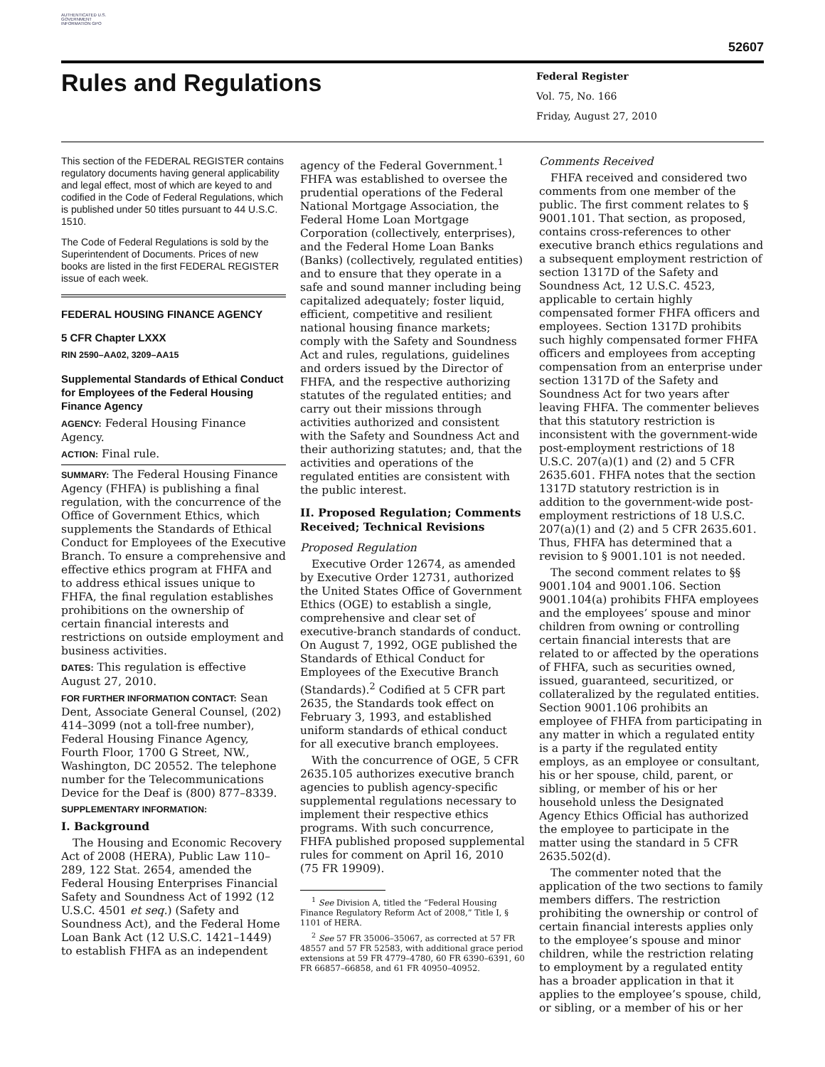AUTHENTICATED U.S. GOVERNMENT INFORMATION GPO
52607
Rules and Regulations
Federal Register
Vol. 75, No. 166
Friday, August 27, 2010
This section of the FEDERAL REGISTER contains regulatory documents having general applicability and legal effect, most of which are keyed to and codified in the Code of Federal Regulations, which is published under 50 titles pursuant to 44 U.S.C. 1510.
The Code of Federal Regulations is sold by the Superintendent of Documents. Prices of new books are listed in the first FEDERAL REGISTER issue of each week.
FEDERAL HOUSING FINANCE AGENCY
5 CFR Chapter LXXX
RIN 2590–AA02, 3209–AA15
Supplemental Standards of Ethical Conduct for Employees of the Federal Housing Finance Agency
AGENCY: Federal Housing Finance Agency.
ACTION: Final rule.
SUMMARY: The Federal Housing Finance Agency (FHFA) is publishing a final regulation, with the concurrence of the Office of Government Ethics, which supplements the Standards of Ethical Conduct for Employees of the Executive Branch. To ensure a comprehensive and effective ethics program at FHFA and to address ethical issues unique to FHFA, the final regulation establishes prohibitions on the ownership of certain financial interests and restrictions on outside employment and business activities.
DATES: This regulation is effective August 27, 2010.
FOR FURTHER INFORMATION CONTACT: Sean Dent, Associate General Counsel, (202) 414–3099 (not a toll-free number), Federal Housing Finance Agency, Fourth Floor, 1700 G Street, NW., Washington, DC 20552. The telephone number for the Telecommunications Device for the Deaf is (800) 877–8339.
SUPPLEMENTARY INFORMATION:
I. Background
The Housing and Economic Recovery Act of 2008 (HERA), Public Law 110–289, 122 Stat. 2654, amended the Federal Housing Enterprises Financial Safety and Soundness Act of 1992 (12 U.S.C. 4501 et seq.) (Safety and Soundness Act), and the Federal Home Loan Bank Act (12 U.S.C. 1421–1449) to establish FHFA as an independent
agency of the Federal Government.<sup>1</sup> FHFA was established to oversee the prudential operations of the Federal National Mortgage Association, the Federal Home Loan Mortgage Corporation (collectively, enterprises), and the Federal Home Loan Banks (Banks) (collectively, regulated entities) and to ensure that they operate in a safe and sound manner including being capitalized adequately; foster liquid, efficient, competitive and resilient national housing finance markets; comply with the Safety and Soundness Act and rules, regulations, guidelines and orders issued by the Director of FHFA, and the respective authorizing statutes of the regulated entities; and carry out their missions through activities authorized and consistent with the Safety and Soundness Act and their authorizing statutes; and, that the activities and operations of the regulated entities are consistent with the public interest.
II. Proposed Regulation; Comments Received; Technical Revisions
Proposed Regulation
Executive Order 12674, as amended by Executive Order 12731, authorized the United States Office of Government Ethics (OGE) to establish a single, comprehensive and clear set of executive-branch standards of conduct. On August 7, 1992, OGE published the Standards of Ethical Conduct for Employees of the Executive Branch (Standards).<sup>2</sup> Codified at 5 CFR part 2635, the Standards took effect on February 3, 1993, and established uniform standards of ethical conduct for all executive branch employees.
With the concurrence of OGE, 5 CFR 2635.105 authorizes executive branch agencies to publish agency-specific supplemental regulations necessary to implement their respective ethics programs. With such concurrence, FHFA published proposed supplemental rules for comment on April 16, 2010 (75 FR 19909).
<sup>1</sup> See Division A, titled the “Federal Housing Finance Regulatory Reform Act of 2008,” Title I, § 1101 of HERA.
<sup>2</sup> See 57 FR 35006–35067, as corrected at 57 FR 48557 and 57 FR 52583, with additional grace period extensions at 59 FR 4779–4780, 60 FR 6390–6391, 60 FR 66857–66858, and 61 FR 40950–40952.
Comments Received
FHFA received and considered two comments from one member of the public. The first comment relates to § 9001.101. That section, as proposed, contains cross-references to other executive branch ethics regulations and a subsequent employment restriction of section 1317D of the Safety and Soundness Act, 12 U.S.C. 4523, applicable to certain highly compensated former FHFA officers and employees. Section 1317D prohibits such highly compensated former FHFA officers and employees from accepting compensation from an enterprise under section 1317D of the Safety and Soundness Act for two years after leaving FHFA. The commenter believes that this statutory restriction is inconsistent with the government-wide post-employment restrictions of 18 U.S.C. 207(a)(1) and (2) and 5 CFR 2635.601. FHFA notes that the section 1317D statutory restriction is in addition to the government-wide post-employment restrictions of 18 U.S.C. 207(a)(1) and (2) and 5 CFR 2635.601. Thus, FHFA has determined that a revision to § 9001.101 is not needed.
The second comment relates to §§ 9001.104 and 9001.106. Section 9001.104(a) prohibits FHFA employees and the employees’ spouse and minor children from owning or controlling certain financial interests that are related to or affected by the operations of FHFA, such as securities owned, issued, guaranteed, securitized, or collateralized by the regulated entities. Section 9001.106 prohibits an employee of FHFA from participating in any matter in which a regulated entity is a party if the regulated entity employs, as an employee or consultant, his or her spouse, child, parent, or sibling, or member of his or her household unless the Designated Agency Ethics Official has authorized the employee to participate in the matter using the standard in 5 CFR 2635.502(d).
The commenter noted that the application of the two sections to family members differs. The restriction prohibiting the ownership or control of certain financial interests applies only to the employee’s spouse and minor children, while the restriction relating to employment by a regulated entity has a broader application in that it applies to the employee’s spouse, child, or sibling, or a member of his or her